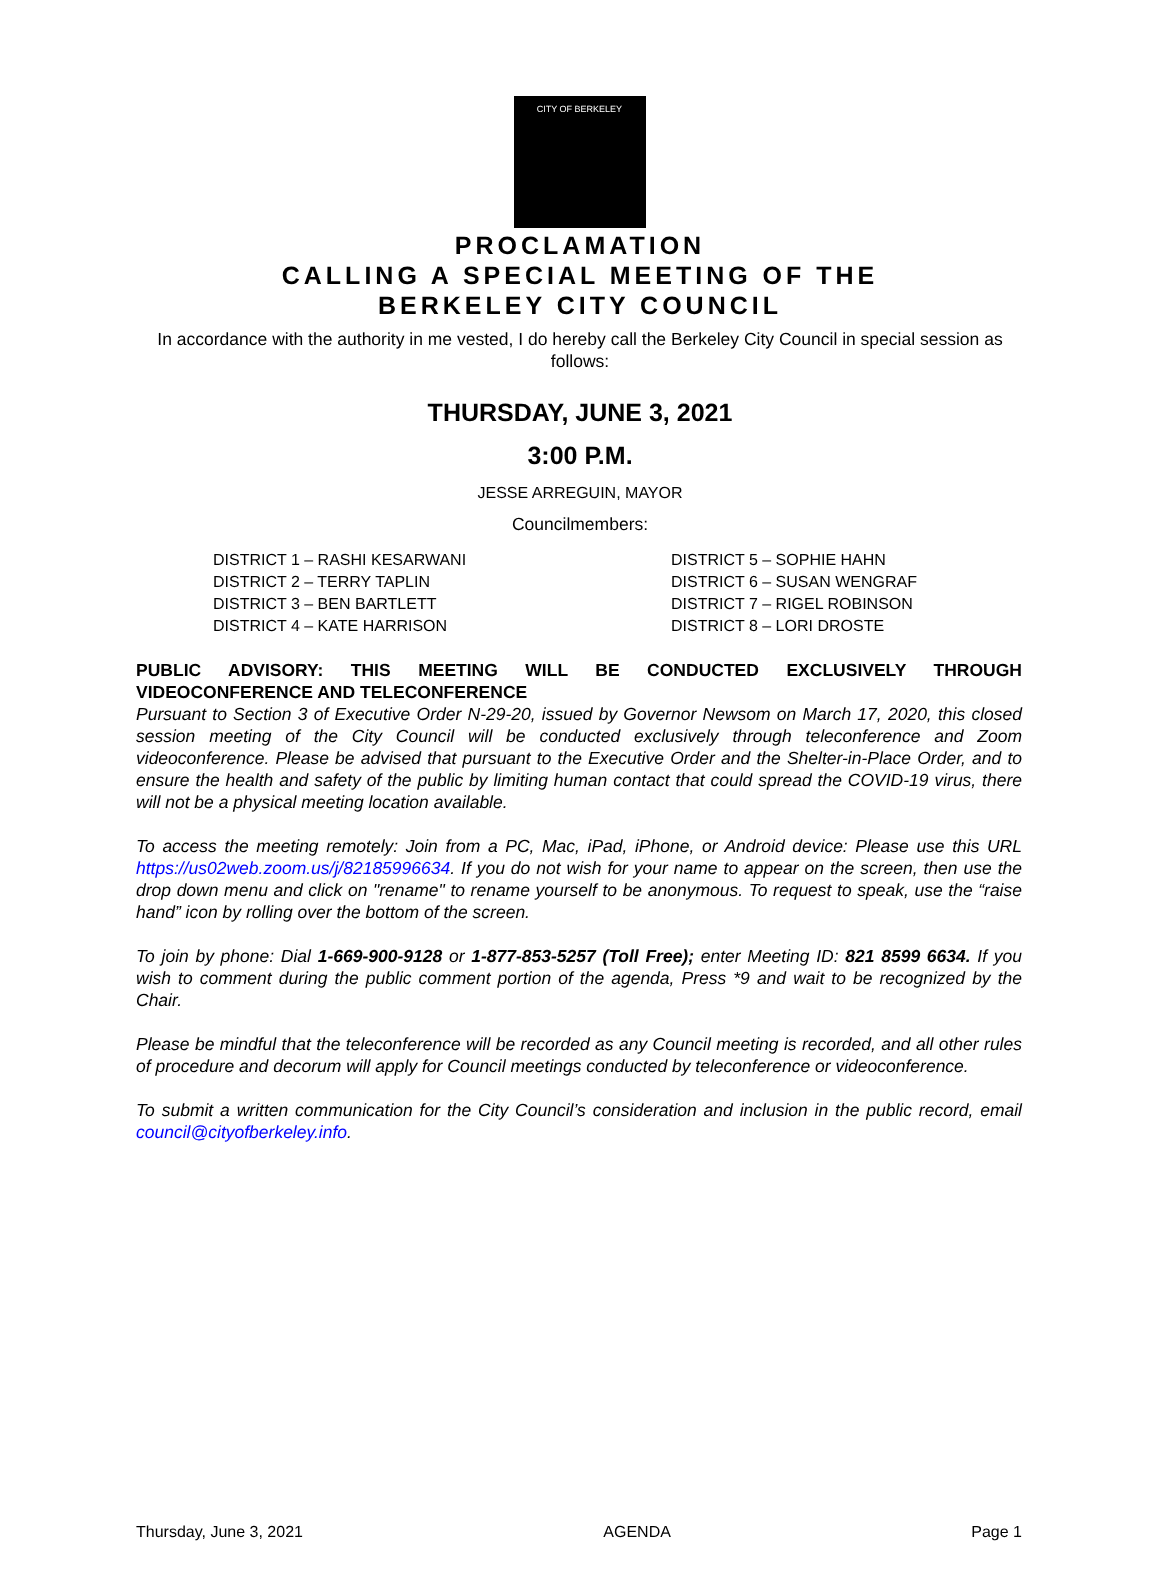CITY OF BERKELEY
PROCLAMATION
CALLING A SPECIAL MEETING OF THE
BERKELEY CITY COUNCIL
In accordance with the authority in me vested, I do hereby call the Berkeley City Council in special session as follows:
THURSDAY, JUNE 3, 2021
3:00 P.M.
JESSE ARREGUIN, MAYOR
Councilmembers:
DISTRICT 1 – RASHI KESARWANI
DISTRICT 2 – TERRY TAPLIN
DISTRICT 3 – BEN BARTLETT
DISTRICT 4 – KATE HARRISON
DISTRICT 5 – SOPHIE HAHN
DISTRICT 6 – SUSAN WENGRAF
DISTRICT 7 – RIGEL ROBINSON
DISTRICT 8 – LORI DROSTE
PUBLIC ADVISORY: THIS MEETING WILL BE CONDUCTED EXCLUSIVELY THROUGH VIDEOCONFERENCE AND TELECONFERENCE
Pursuant to Section 3 of Executive Order N-29-20, issued by Governor Newsom on March 17, 2020, this closed session meeting of the City Council will be conducted exclusively through teleconference and Zoom videoconference. Please be advised that pursuant to the Executive Order and the Shelter-in-Place Order, and to ensure the health and safety of the public by limiting human contact that could spread the COVID-19 virus, there will not be a physical meeting location available.
To access the meeting remotely: Join from a PC, Mac, iPad, iPhone, or Android device: Please use this URL https://us02web.zoom.us/j/82185996634. If you do not wish for your name to appear on the screen, then use the drop down menu and click on "rename" to rename yourself to be anonymous. To request to speak, use the “raise hand” icon by rolling over the bottom of the screen.
To join by phone: Dial 1-669-900-9128 or 1-877-853-5257 (Toll Free); enter Meeting ID: 821 8599 6634. If you wish to comment during the public comment portion of the agenda, Press *9 and wait to be recognized by the Chair.
Please be mindful that the teleconference will be recorded as any Council meeting is recorded, and all other rules of procedure and decorum will apply for Council meetings conducted by teleconference or videoconference.
To submit a written communication for the City Council’s consideration and inclusion in the public record, email council@cityofberkeley.info.
Thursday, June 3, 2021 AGENDA Page 1